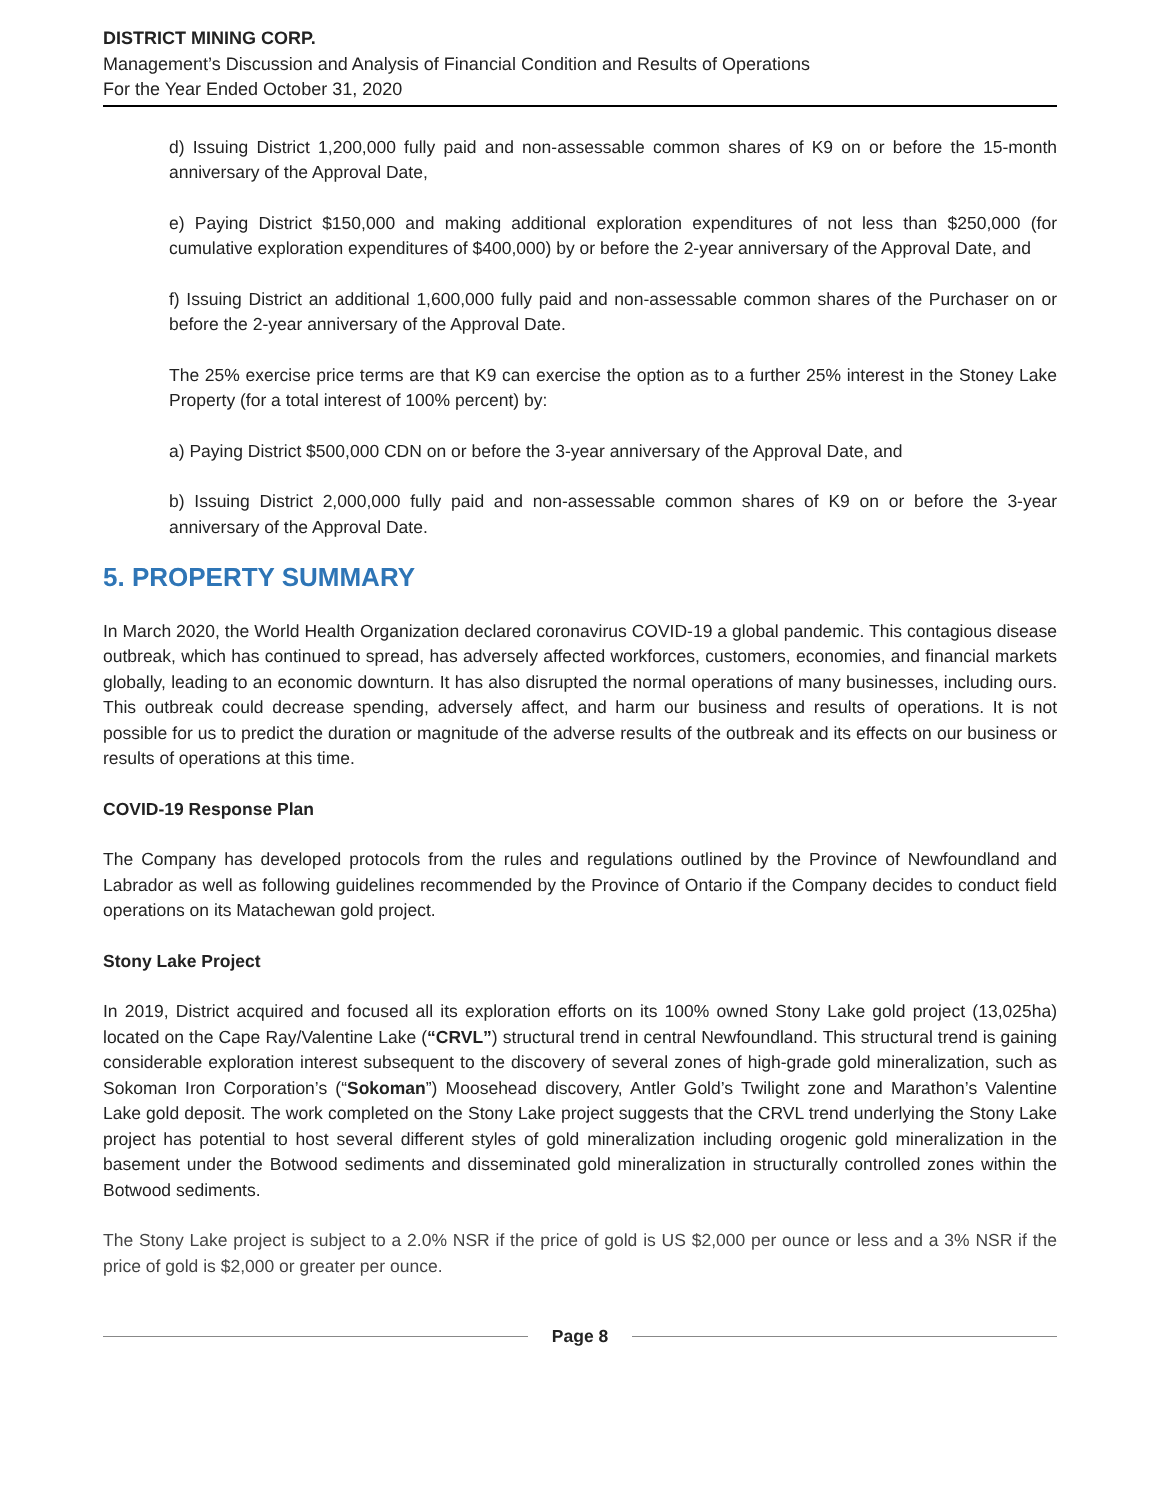DISTRICT MINING CORP.
Management’s Discussion and Analysis of Financial Condition and Results of Operations
For the Year Ended October 31, 2020
d) Issuing District 1,200,000 fully paid and non-assessable common shares of K9 on or before the 15-month anniversary of the Approval Date,
e) Paying District $150,000 and making additional exploration expenditures of not less than $250,000 (for cumulative exploration expenditures of $400,000) by or before the 2-year anniversary of the Approval Date, and
f) Issuing District an additional 1,600,000 fully paid and non-assessable common shares of the Purchaser on or before the 2-year anniversary of the Approval Date.
The 25% exercise price terms are that K9 can exercise the option as to a further 25% interest in the Stoney Lake Property (for a total interest of 100% percent) by:
a) Paying District $500,000 CDN on or before the 3-year anniversary of the Approval Date, and
b) Issuing District 2,000,000 fully paid and non-assessable common shares of K9 on or before the 3-year anniversary of the Approval Date.
5. PROPERTY SUMMARY
In March 2020, the World Health Organization declared coronavirus COVID-19 a global pandemic. This contagious disease outbreak, which has continued to spread, has adversely affected workforces, customers, economies, and financial markets globally, leading to an economic downturn. It has also disrupted the normal operations of many businesses, including ours. This outbreak could decrease spending, adversely affect, and harm our business and results of operations. It is not possible for us to predict the duration or magnitude of the adverse results of the outbreak and its effects on our business or results of operations at this time.
COVID-19 Response Plan
The Company has developed protocols from the rules and regulations outlined by the Province of Newfoundland and Labrador as well as following guidelines recommended by the Province of Ontario if the Company decides to conduct field operations on its Matachewan gold project.
Stony Lake Project
In 2019, District acquired and focused all its exploration efforts on its 100% owned Stony Lake gold project (13,025ha) located on the Cape Ray/Valentine Lake (“CRVL”) structural trend in central Newfoundland. This structural trend is gaining considerable exploration interest subsequent to the discovery of several zones of high-grade gold mineralization, such as Sokoman Iron Corporation’s (“Sokoman”) Moosehead discovery, Antler Gold’s Twilight zone and Marathon’s Valentine Lake gold deposit. The work completed on the Stony Lake project suggests that the CRVL trend underlying the Stony Lake project has potential to host several different styles of gold mineralization including orogenic gold mineralization in the basement under the Botwood sediments and disseminated gold mineralization in structurally controlled zones within the Botwood sediments.
The Stony Lake project is subject to a 2.0% NSR if the price of gold is US $2,000 per ounce or less and a 3% NSR if the price of gold is $2,000 or greater per ounce.
Page 8